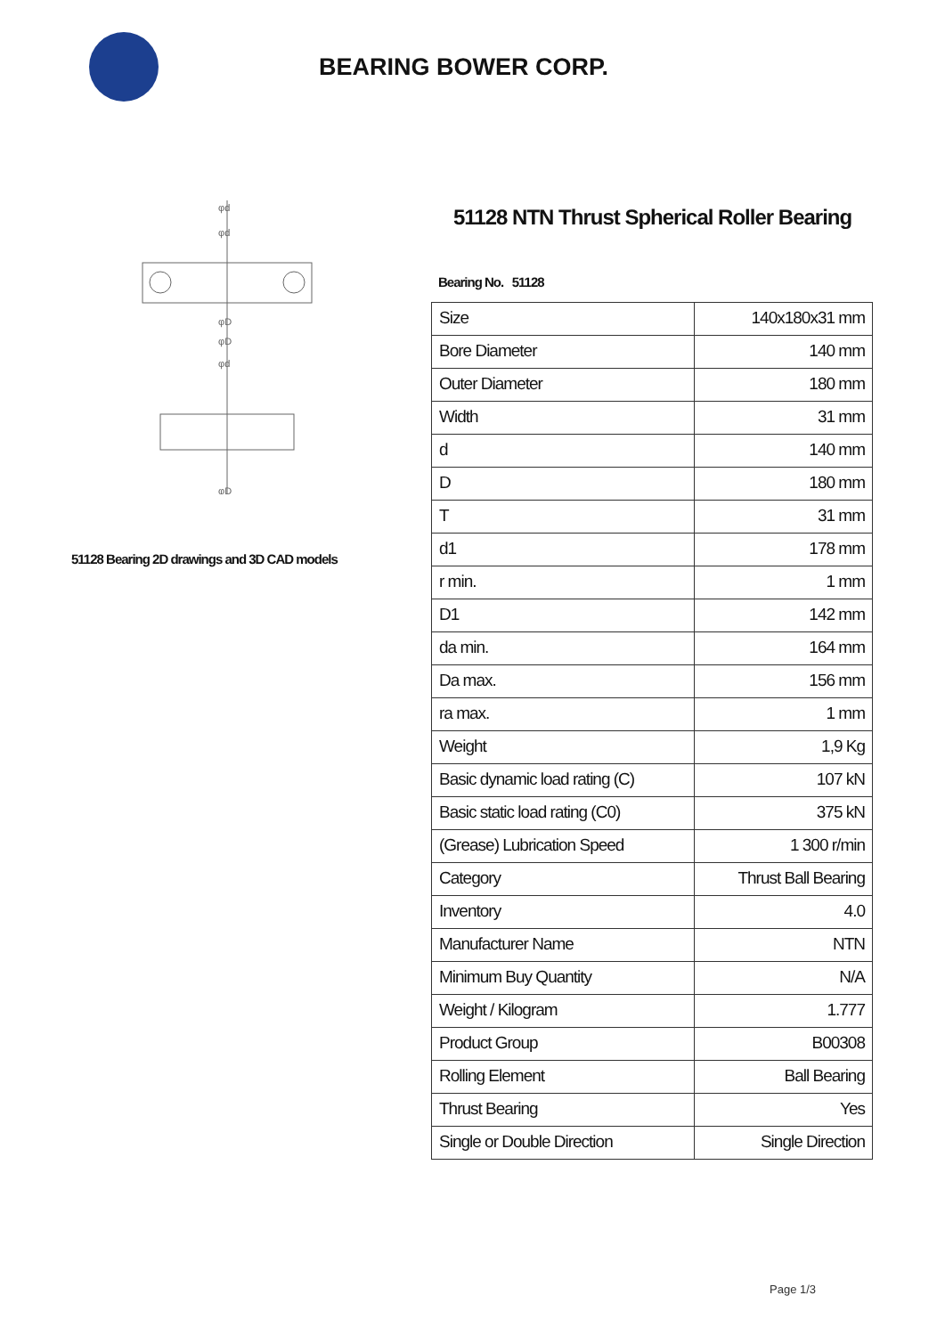BEARING BOWER CORP.
φd
φd
φD
φD
φd
φD
51128 Bearing 2D drawings and 3D CAD models
51128 NTN Thrust Spherical Roller Bearing
Bearing No. 51128
| Size | 140x180x31 mm |
| Bore Diameter | 140 mm |
| Outer Diameter | 180 mm |
| Width | 31 mm |
| d | 140 mm |
| D | 180 mm |
| T | 31 mm |
| d1 | 178 mm |
| r min. | 1 mm |
| D1 | 142 mm |
| da min. | 164 mm |
| Da max. | 156 mm |
| ra max. | 1 mm |
| Weight | 1,9 Kg |
| Basic dynamic load rating (C) | 107 kN |
| Basic static load rating (C0) | 375 kN |
| (Grease) Lubrication Speed | 1 300 r/min |
| Category | Thrust Ball Bearing |
| Inventory | 4.0 |
| Manufacturer Name | NTN |
| Minimum Buy Quantity | N/A |
| Weight / Kilogram | 1.777 |
| Product Group | B00308 |
| Rolling Element | Ball Bearing |
| Thrust Bearing | Yes |
| Single or Double Direction | Single Direction |
Page 1/3